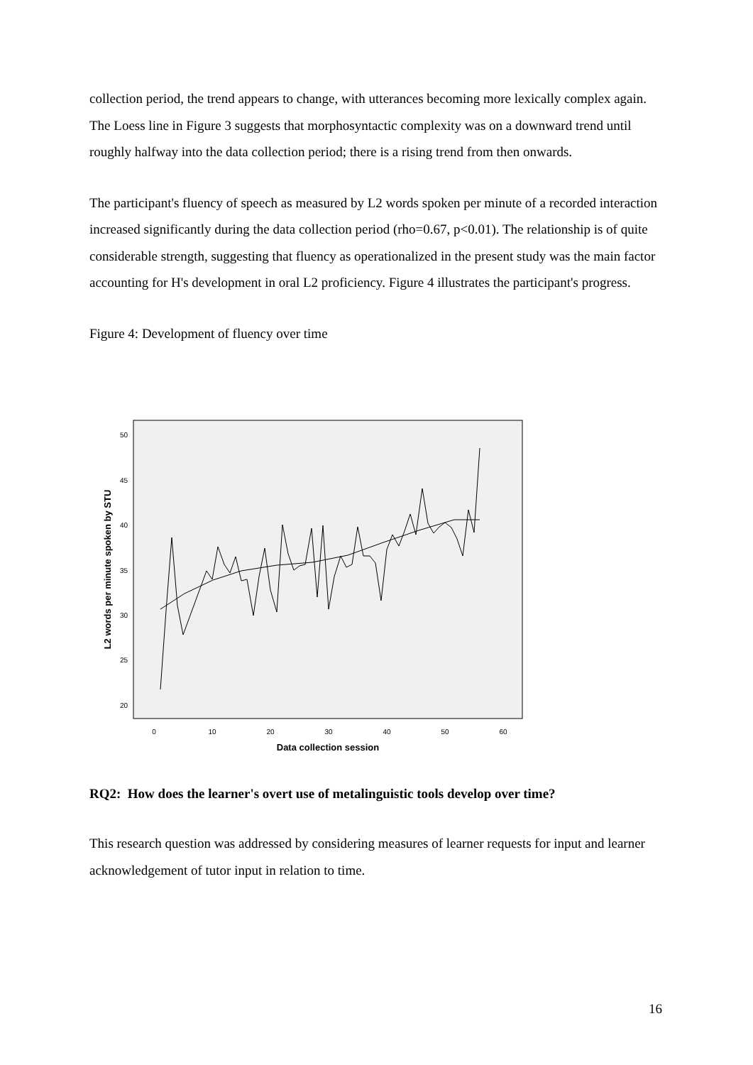collection period, the trend appears to change, with utterances becoming more lexically complex again. The Loess line in Figure 3 suggests that morphosyntactic complexity was on a downward trend until roughly halfway into the data collection period; there is a rising trend from then onwards.
The participant's fluency of speech as measured by L2 words spoken per minute of a recorded interaction increased significantly during the data collection period (rho=0.67, p<0.01). The relationship is of quite considerable strength, suggesting that fluency as operationalized in the present study was the main factor accounting for H's development in oral L2 proficiency. Figure 4 illustrates the participant's progress.
Figure 4: Development of fluency over time
50
45
40
35
30
25
20
0
10
20
30
40
50
60
Data collection session
L2 words per minute spoken by STU
RQ2: How does the learner's overt use of metalinguistic tools develop over time?
This research question was addressed by considering measures of learner requests for input and learner acknowledgement of tutor input in relation to time.
16